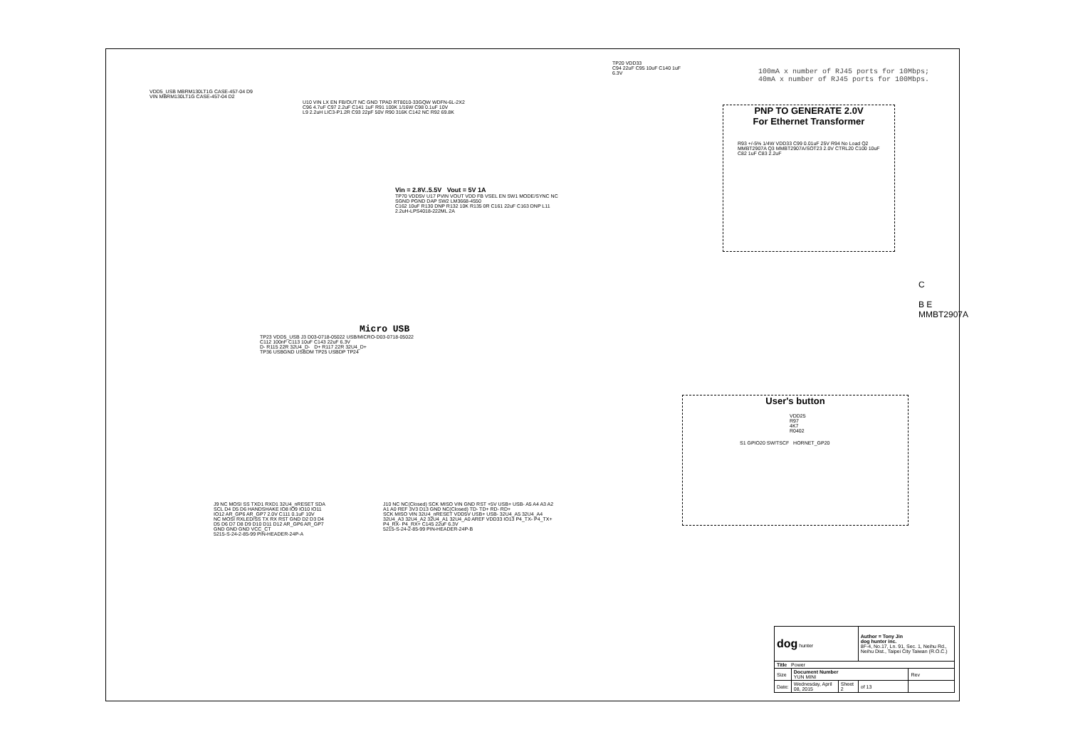VDD5_USB MBRM130LT1G CASE-457-04 D9
VIN MBRM130LT1G CASE-457-04 D2
U10 VIN LX EN FB/OUT NC GND TPAD RT8010-33GQW WDFN-6L-2X2
C96 4.7uF C97 2.2uF C141 1uF R91 100K 1/16W C98 0.1uF 10V
L9 2.2uH LIC3-P1.2R C93 22pF 50V R90 316K C142 NC R92 69.8K
TP20 VDD33
C94 22uF C95 10uF C140 1uF 6.3V
100mA x number of RJ45 ports for 10Mbps;
40mA x number of RJ45 ports for 100Mbps.
PNP TO GENERATE 2.0V
For Ethernet Transformer
R93 +/-5% 1/4W VDD33 C99 0.01uF 25V R94 No Load Q2 MMBT2907A Q3 MMBT2907A/SOT23 2.0V CTRL20 C100 10uF C82 1uF C83 2.2uF
Vin = 2.8V..5.5V Vout = 5V 1A
TP70 VDD5V U17 PVIN VOUT VDD FB VSEL EN SW1 MODE/SYNC NC SGND PGND DAP SW2 LM3668-4550
C162 10uF R130 DNP R132 10K R135 0R C161 22uF C163 DNP L11 2.2uH-LPS4018-222ML 2A
Micro USB
TP23 VDD5_USB J3 D03-0718-05022 USB/MICRO-D03-0718-05022
C112 100nF C113 10uF C143 22uF 6.3V
D- R115 22R 32U4_D- D+ R117 22R 32U4_D+
TP36 USBGND USBDM TP25 USBDP TP24
C
B E
MMBT2907A
User's button
VDD25 R97 4K7 R0402
S1 GPIO20 SW/TSCF HORNET_GP20
J9 NC MOSI SS TXD1 RXD1 32U4_nRESET SDA SCL D4 D5 D6 HANDSHAKE IO8 IO9 IO10 IO11 IO12 AR_GP6 AR_GP7 2.0V C111 0.1uF 10V
NC MOSI RXLED/SS TX RX RST GND D2 D3 D4 D5 D6 D7 D8 D9 D10 D11 D12 AR_GP6 AR_GP7 GND GND GND VCC_CT
5215-S-24-2-85-99 PIN-HEADER-24P-A
J10 NC NC(Closed) SCK MISO VIN GND RST +5V USB+ USB- A5 A4 A3 A2 A1 A0 REF 3V3 D13 GND NC(Closed) TD- TD+ RD- RD+
SCK MISO VIN 32U4_nRESET VDD5V USB+ USB- 32U4_A5 32U4_A4 32U4_A3 32U4_A2 32U4_A1 32U4_A0 AREF VDD33 IO13 P4_TX- P4_TX+ P4_RX- P4_RX+ C145 22uF 6.3V
5215-S-24-2-85-99 PIN-HEADER-24P-B
| dog hunter | | | Author = Tony Jin dog hunter inc. 8F-4, No.17, Ln. 91, Sec. 1, Neihu Rd., Neihu Dist., Taipei City Taiwan (R.O.C.) | |
| Title Power | | | | |
| Size | Document Number YUN MINI | | | Rev |
| Date: | Wednesday, April 08, 2015 | Sheet 2 | of 13 | |